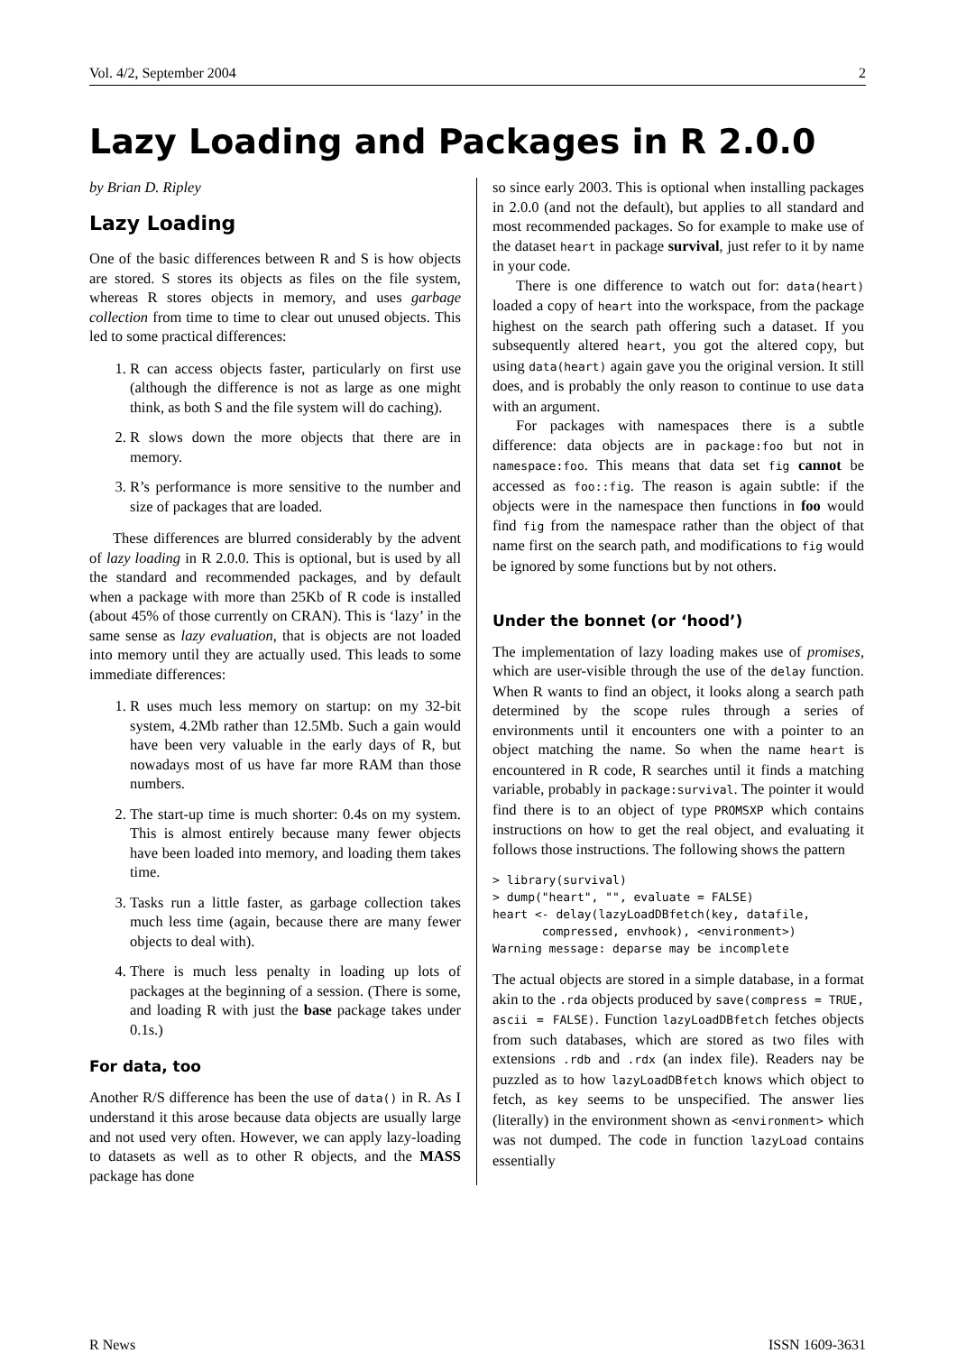Vol. 4/2, September 2004 2
Lazy Loading and Packages in R 2.0.0
by Brian D. Ripley
Lazy Loading
One of the basic differences between R and S is how objects are stored. S stores its objects as files on the file system, whereas R stores objects in memory, and uses garbage collection from time to time to clear out unused objects. This led to some practical differences:
1. R can access objects faster, particularly on first use (although the difference is not as large as one might think, as both S and the file system will do caching).
2. R slows down the more objects that there are in memory.
3. R’s performance is more sensitive to the number and size of packages that are loaded.
These differences are blurred considerably by the advent of lazy loading in R 2.0.0. This is optional, but is used by all the standard and recommended packages, and by default when a package with more than 25Kb of R code is installed (about 45% of those currently on CRAN). This is ‘lazy’ in the same sense as lazy evaluation, that is objects are not loaded into memory until they are actually used. This leads to some immediate differences:
1. R uses much less memory on startup: on my 32-bit system, 4.2Mb rather than 12.5Mb. Such a gain would have been very valuable in the early days of R, but nowadays most of us have far more RAM than those numbers.
2. The start-up time is much shorter: 0.4s on my system. This is almost entirely because many fewer objects have been loaded into memory, and loading them takes time.
3. Tasks run a little faster, as garbage collection takes much less time (again, because there are many fewer objects to deal with).
4. There is much less penalty in loading up lots of packages at the beginning of a session. (There is some, and loading R with just the base package takes under 0.1s.)
For data, too
Another R/S difference has been the use of data() in R. As I understand it this arose because data objects are usually large and not used very often. However, we can apply lazy-loading to datasets as well as to other R objects, and the MASS package has done
so since early 2003. This is optional when installing packages in 2.0.0 (and not the default), but applies to all standard and most recommended packages. So for example to make use of the dataset heart in package survival, just refer to it by name in your code.
There is one difference to watch out for: data(heart) loaded a copy of heart into the workspace, from the package highest on the search path offering such a dataset. If you subsequently altered heart, you got the altered copy, but using data(heart) again gave you the original version. It still does, and is probably the only reason to continue to use data with an argument.
For packages with namespaces there is a subtle difference: data objects are in package:foo but not in namespace:foo. This means that data set fig cannot be accessed as foo::fig. The reason is again subtle: if the objects were in the namespace then functions in foo would find fig from the namespace rather than the object of that name first on the search path, and modifications to fig would be ignored by some functions but by not others.
Under the bonnet (or ‘hood’)
The implementation of lazy loading makes use of promises, which are user-visible through the use of the delay function. When R wants to find an object, it looks along a search path determined by the scope rules through a series of environments until it encounters one with a pointer to an object matching the name. So when the name heart is encountered in R code, R searches until it finds a matching variable, probably in package:survival. The pointer it would find there is to an object of type PROMSXP which contains instructions on how to get the real object, and evaluating it follows those instructions. The following shows the pattern
> library(survival)
> dump("heart", "", evaluate = FALSE)
heart <- delay(lazyLoadDBfetch(key, datafile,
       compressed, envhook), <environment>)
Warning message: deparse may be incomplete
The actual objects are stored in a simple database, in a format akin to the .rda objects produced by save(compress = TRUE, ascii = FALSE). Function lazyLoadDBfetch fetches objects from such databases, which are stored as two files with extensions .rdb and .rdx (an index file). Readers nay be puzzled as to how lazyLoadDBfetch knows which object to fetch, as key seems to be unspecified. The answer lies (literally) in the environment shown as <environment> which was not dumped. The code in function lazyLoad contains essentially
R News ISSN 1609-3631